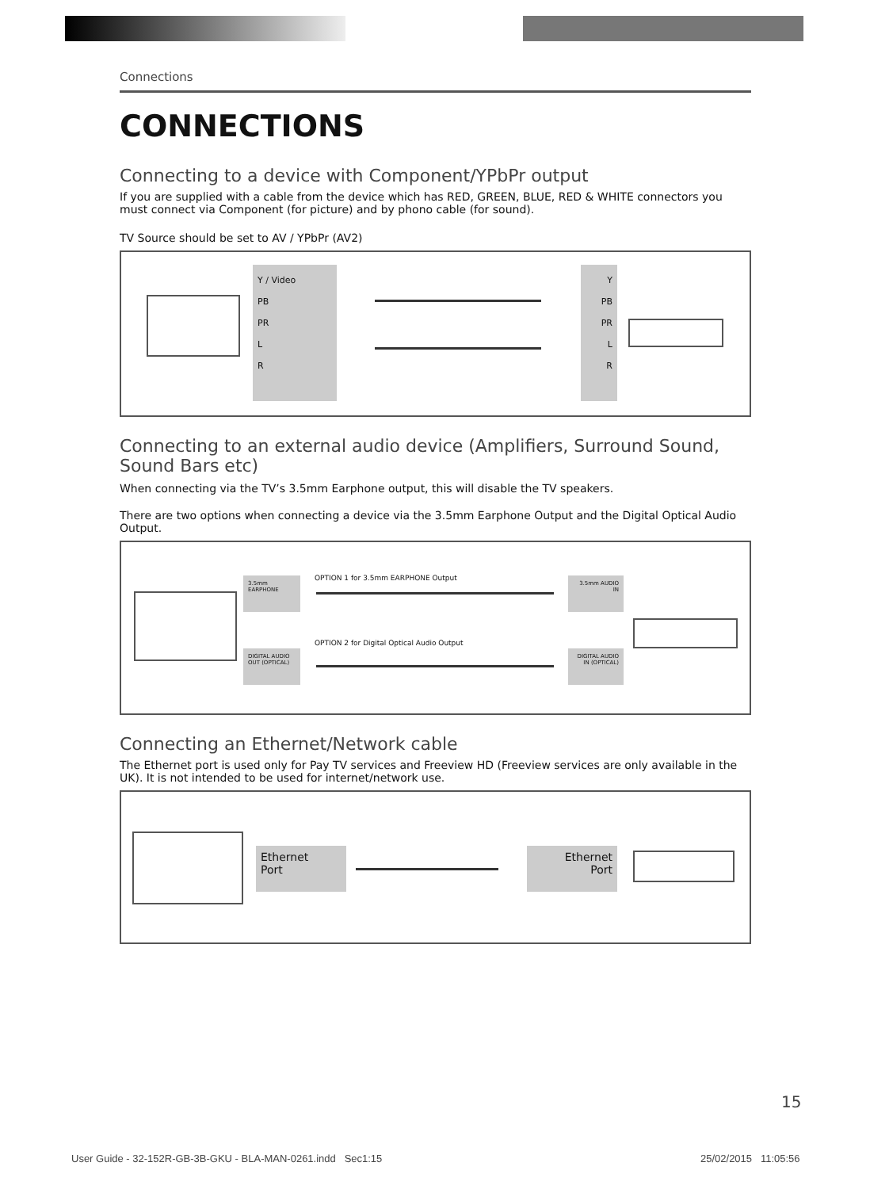Connections
CONNECTIONS
Connecting to a device with Component/YPbPr output
If you are supplied with a cable from the device which has RED, GREEN, BLUE, RED & WHITE connectors you must connect via Component (for picture) and by phono cable (for sound).
TV Source should be set to AV / YPbPr (AV2)
Y / Video
PB
PR
L
R
Y
PB
PR
L
R
Connecting to an external audio device (Amplifiers, Surround Sound, Sound Bars etc)
When connecting via the TV’s 3.5mm Earphone output, this will disable the TV speakers.
There are two options when connecting a device via the 3.5mm Earphone Output and the Digital Optical Audio Output.
3.5mm EARPHONE
OPTION 1 for 3.5mm EARPHONE Output
3.5mm AUDIO IN
DIGITAL AUDIO OUT (OPTICAL)
OPTION 2 for Digital Optical Audio Output
DIGITAL AUDIO IN (OPTICAL)
Connecting an Ethernet/Network cable
The Ethernet port is used only for Pay TV services and Freeview HD (Freeview services are only available in the UK). It is not intended to be used for internet/network use.
Ethernet
Port
Ethernet
Port
15
User Guide - 32-152R-GB-3B-GKU - BLA-MAN-0261.indd Sec1:15
25/02/2015 11:05:56